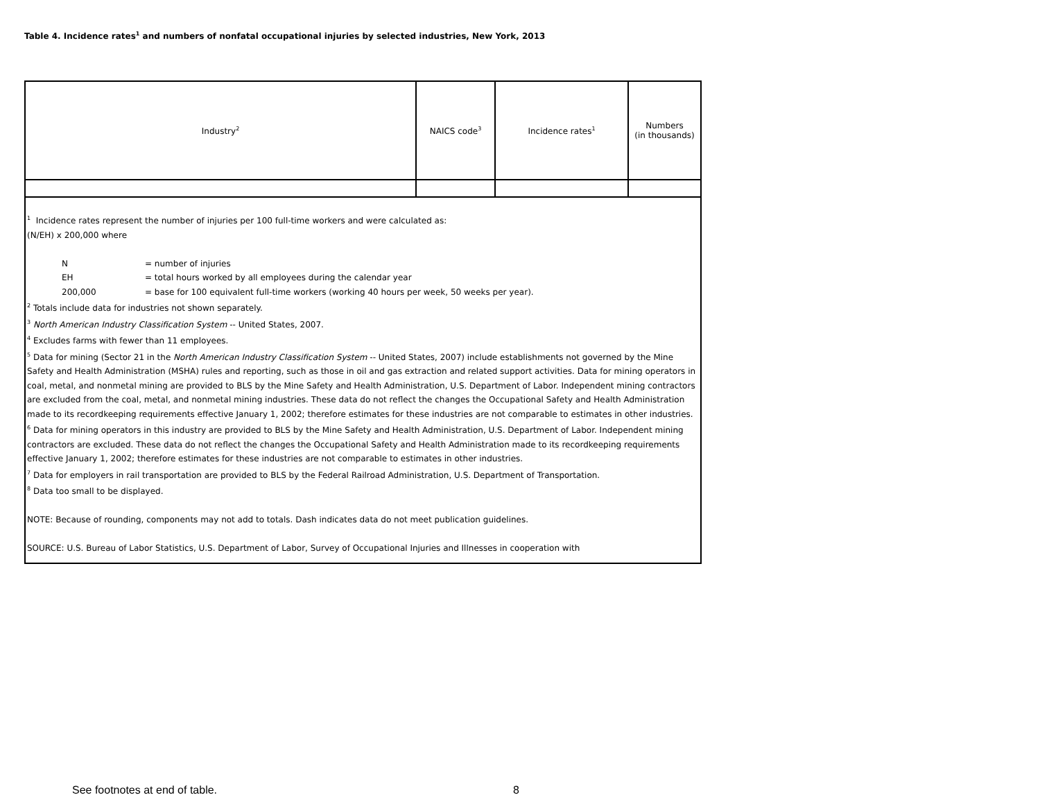Table 4. Incidence rates<sup>1</sup> and numbers of nonfatal occupational injuries by selected industries, New York, 2013
| Industry<sup>2</sup> | NAICS code<sup>3</sup> | Incidence rates<sup>1</sup> | Numbers (in thousands) |
| --- | --- | --- | --- |
| <sup>1</sup> Incidence rates represent the number of injuries per 100 full-time workers and were calculated as: (N/EH) x 200,000 where N = number of injuries EH = total hours worked by all employees during the calendar year 200,000 = base for 100 equivalent full-time workers (working 40 hours per week, 50 weeks per year). <sup>2</sup> Totals include data for industries not shown separately. <sup>3</sup> North American Industry Classification System -- United States, 2007. <sup>4</sup> Excludes farms with fewer than 11 employees. <sup>5</sup> Data for mining (Sector 21 in the North American Industry Classification System -- United States, 2007) include establishments not governed by the Mine Safety and Health Administration (MSHA) rules and reporting, such as those in oil and gas extraction and related support activities. Data for mining operators in coal, metal, and nonmetal mining are provided to BLS by the Mine Safety and Health Administration, U.S. Department of Labor. Independent mining contractors are excluded from the coal, metal, and nonmetal mining industries. These data do not reflect the changes the Occupational Safety and Health Administration made to its recordkeeping requirements effective January 1, 2002; therefore estimates for these industries are not comparable to estimates in other industries. <sup>6</sup> Data for mining operators in this industry are provided to BLS by the Mine Safety and Health Administration, U.S. Department of Labor. Independent mining contractors are excluded. These data do not reflect the changes the Occupational Safety and Health Administration made to its recordkeeping requirements effective January 1, 2002; therefore estimates for these industries are not comparable to estimates in other industries. <sup>7</sup> Data for employers in rail transportation are provided to BLS by the Federal Railroad Administration, U.S. Department of Transportation. <sup>8</sup> Data too small to be displayed. NOTE: Because of rounding, components may not add to totals. Dash indicates data do not meet publication guidelines. SOURCE: U.S. Bureau of Labor Statistics, U.S. Department of Labor, Survey of Occupational Injuries and Illnesses in cooperation with | | | |
See footnotes at end of table. 8